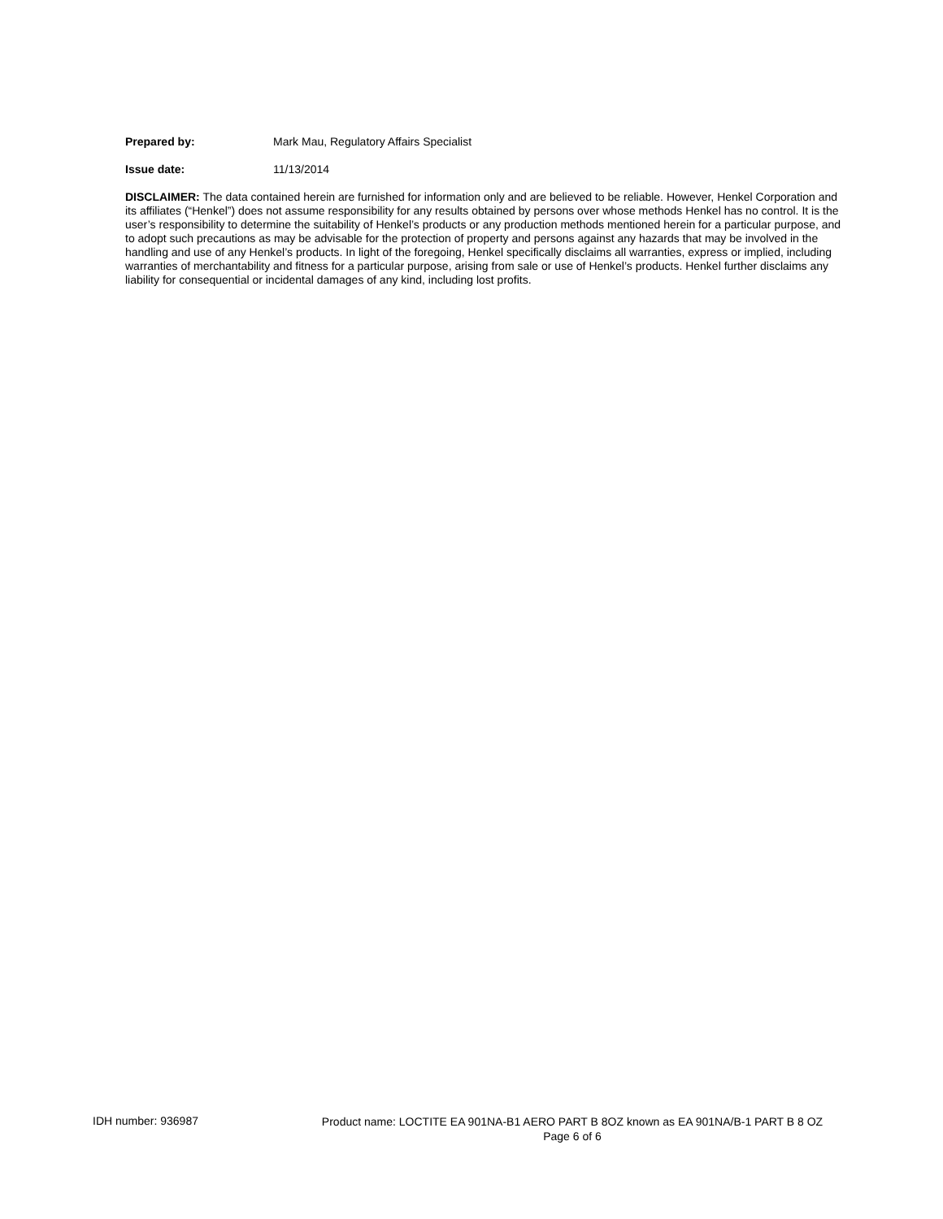Prepared by: Mark Mau, Regulatory Affairs Specialist
Issue date: 11/13/2014
DISCLAIMER: The data contained herein are furnished for information only and are believed to be reliable. However, Henkel Corporation and its affiliates (“Henkel”) does not assume responsibility for any results obtained by persons over whose methods Henkel has no control. It is the user’s responsibility to determine the suitability of Henkel’s products or any production methods mentioned herein for a particular purpose, and to adopt such precautions as may be advisable for the protection of property and persons against any hazards that may be involved in the handling and use of any Henkel’s products. In light of the foregoing, Henkel specifically disclaims all warranties, express or implied, including warranties of merchantability and fitness for a particular purpose, arising from sale or use of Henkel’s products. Henkel further disclaims any liability for consequential or incidental damages of any kind, including lost profits.
IDH number: 936987
Product name: LOCTITE EA 901NA-B1 AERO PART B 8OZ known as EA 901NA/B-1 PART B 8 OZ
Page 6 of 6